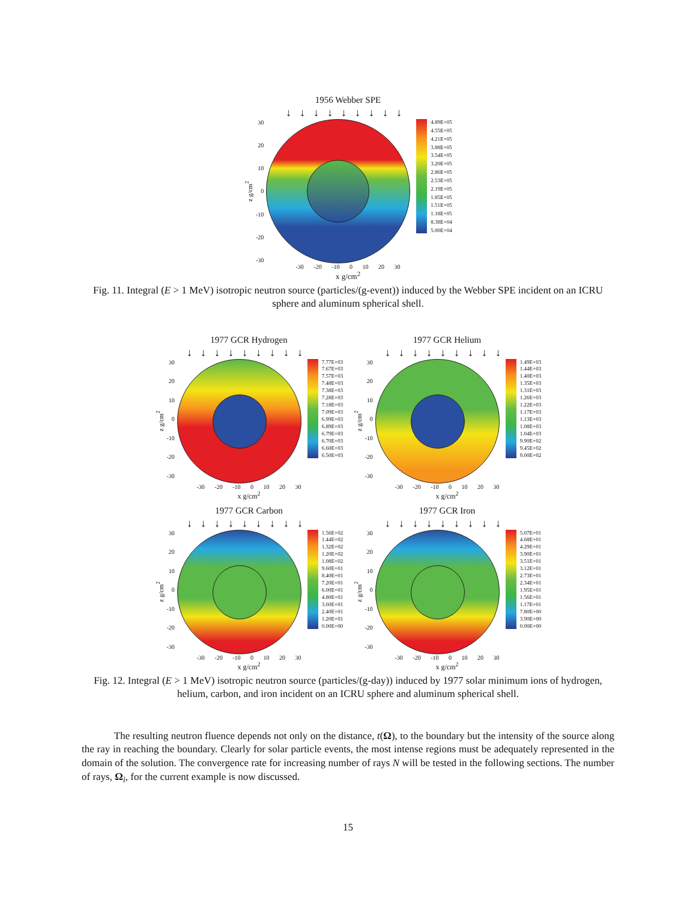1956 Webber SPE
↓↓↓↓↓↓↓↓↓
z g/cm<sup>2</sup>
30
20
10
0
-10
-20
-30
4.89E+05
4.55E+05
4.21E+05
3.88E+05
3.54E+05
3.20E+05
2.86E+05
2.53E+05
2.19E+05
1.85E+05
1.51E+05
1.18E+05
8.38E+04
5.00E+04
-30 -20 -10 0 10 20 30
x g/cm<sup>2</sup>
Fig. 11. Integral (E > 1 MeV) isotropic neutron source (particles/(g-event)) induced by the Webber SPE incident on an ICRU sphere and aluminum spherical shell.
1977 GCR Hydrogen
↓↓↓↓↓↓↓↓↓
z g/cm<sup>2</sup>
30
20
10
0
-10
-20
-30
7.77E+03
7.67E+03
7.57E+03
7.48E+03
7.38E+03
7.28E+03
7.18E+03
7.09E+03
6.99E+03
6.89E+03
6.79E+03
6.70E+03
6.60E+03
6.50E+03
-30 -20 -10 0 10 20 30
x g/cm<sup>2</sup>
1977 GCR Helium
↓↓↓↓↓↓↓↓↓
z g/cm<sup>2</sup>
30
20
10
0
-10
-20
-30
1.49E+03
1.44E+03
1.40E+03
1.35E+03
1.31E+03
1.26E+03
1.22E+03
1.17E+03
1.13E+03
1.08E+03
1.04E+03
9.90E+02
9.45E+02
9.00E+02
-30 -20 -10 0 10 20 30
x g/cm<sup>2</sup>
1977 GCR Carbon
↓↓↓↓↓↓↓↓↓
z g/cm<sup>2</sup>
30
20
10
0
-10
-20
-30
1.56E+02
1.44E+02
1.32E+02
1.20E+02
1.08E+02
9.60E+01
8.40E+01
7.20E+01
6.00E+01
4.80E+01
3.60E+01
2.40E+01
1.20E+01
0.00E+00
-30 -20 -10 0 10 20 30
x g/cm<sup>2</sup>
1977 GCR Iron
↓↓↓↓↓↓↓↓↓
z g/cm<sup>2</sup>
30
20
10
0
-10
-20
-30
5.07E+01
4.68E+01
4.29E+01
3.90E+01
3.51E+01
3.12E+01
2.73E+01
2.34E+01
1.95E+01
1.56E+01
1.17E+01
7.80E+00
3.90E+00
0.00E+00
-30 -20 -10 0 10 20 30
x g/cm<sup>2</sup>
Fig. 12. Integral (E > 1 MeV) isotropic neutron source (particles/(g-day)) induced by 1977 solar minimum ions of hydrogen, helium, carbon, and iron incident on an ICRU sphere and aluminum spherical shell.
The resulting neutron fluence depends not only on the distance, t(Ω), to the boundary but the intensity of the source along the ray in reaching the boundary. Clearly for solar particle events, the most intense regions must be adequately represented in the domain of the solution. The convergence rate for increasing number of rays N will be tested in the following sections. The number of rays, Ω<sub>i</sub>, for the current example is now discussed.
15